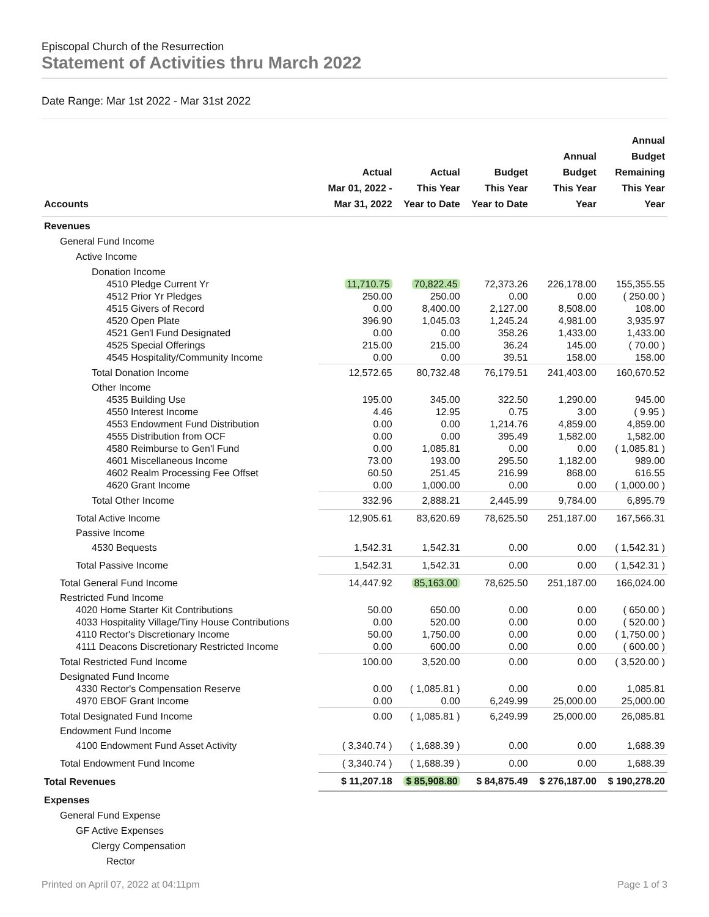Episcopal Church of the Resurrection
Statement of Activities thru March 2022
Date Range: Mar 1st 2022 - Mar 31st 2022
| Accounts | Actual Mar 01, 2022 - Mar 31, 2022 | Actual This Year Year to Date | Budget This Year Year to Date | Annual Budget This Year Year | Annual Budget Remaining This Year Year |
| --- | --- | --- | --- | --- | --- |
| Revenues | | | | | |
| General Fund Income | | | | | |
| Active Income | | | | | |
| Donation Income | | | | | |
| 4510 Pledge Current Yr | 11,710.75 | 70,822.45 | 72,373.26 | 226,178.00 | 155,355.55 |
| 4512 Prior Yr Pledges | 250.00 | 250.00 | 0.00 | 0.00 | ( 250.00 ) |
| 4515 Givers of Record | 0.00 | 8,400.00 | 2,127.00 | 8,508.00 | 108.00 |
| 4520 Open Plate | 396.90 | 1,045.03 | 1,245.24 | 4,981.00 | 3,935.97 |
| 4521 Gen'l Fund Designated | 0.00 | 0.00 | 358.26 | 1,433.00 | 1,433.00 |
| 4525 Special Offerings | 215.00 | 215.00 | 36.24 | 145.00 | ( 70.00 ) |
| 4545 Hospitality/Community Income | 0.00 | 0.00 | 39.51 | 158.00 | 158.00 |
| Total Donation Income | 12,572.65 | 80,732.48 | 76,179.51 | 241,403.00 | 160,670.52 |
| Other Income | | | | | |
| 4535 Building Use | 195.00 | 345.00 | 322.50 | 1,290.00 | 945.00 |
| 4550 Interest Income | 4.46 | 12.95 | 0.75 | 3.00 | ( 9.95 ) |
| 4553 Endowment Fund Distribution | 0.00 | 0.00 | 1,214.76 | 4,859.00 | 4,859.00 |
| 4555 Distribution from OCF | 0.00 | 0.00 | 395.49 | 1,582.00 | 1,582.00 |
| 4580 Reimburse to Gen'l Fund | 0.00 | 1,085.81 | 0.00 | 0.00 | ( 1,085.81 ) |
| 4601 Miscellaneous Income | 73.00 | 193.00 | 295.50 | 1,182.00 | 989.00 |
| 4602 Realm Processing Fee Offset | 60.50 | 251.45 | 216.99 | 868.00 | 616.55 |
| 4620 Grant Income | 0.00 | 1,000.00 | 0.00 | 0.00 | ( 1,000.00 ) |
| Total Other Income | 332.96 | 2,888.21 | 2,445.99 | 9,784.00 | 6,895.79 |
| Total Active Income | 12,905.61 | 83,620.69 | 78,625.50 | 251,187.00 | 167,566.31 |
| Passive Income | | | | | |
| 4530 Bequests | 1,542.31 | 1,542.31 | 0.00 | 0.00 | ( 1,542.31 ) |
| Total Passive Income | 1,542.31 | 1,542.31 | 0.00 | 0.00 | ( 1,542.31 ) |
| Total General Fund Income | 14,447.92 | 85,163.00 | 78,625.50 | 251,187.00 | 166,024.00 |
| Restricted Fund Income | | | | | |
| 4020 Home Starter Kit Contributions | 50.00 | 650.00 | 0.00 | 0.00 | ( 650.00 ) |
| 4033 Hospitality Village/Tiny House Contributions | 0.00 | 520.00 | 0.00 | 0.00 | ( 520.00 ) |
| 4110 Rector's Discretionary Income | 50.00 | 1,750.00 | 0.00 | 0.00 | ( 1,750.00 ) |
| 4111 Deacons Discretionary Restricted Income | 0.00 | 600.00 | 0.00 | 0.00 | ( 600.00 ) |
| Total Restricted Fund Income | 100.00 | 3,520.00 | 0.00 | 0.00 | ( 3,520.00 ) |
| Designated Fund Income | | | | | |
| 4330 Rector's Compensation Reserve | 0.00 | ( 1,085.81 ) | 0.00 | 0.00 | 1,085.81 |
| 4970 EBOF Grant Income | 0.00 | 0.00 | 6,249.99 | 25,000.00 | 25,000.00 |
| Total Designated Fund Income | 0.00 | ( 1,085.81 ) | 6,249.99 | 25,000.00 | 26,085.81 |
| Endowment Fund Income | | | | | |
| 4100 Endowment Fund Asset Activity | ( 3,340.74 ) | ( 1,688.39 ) | 0.00 | 0.00 | 1,688.39 |
| Total Endowment Fund Income | ( 3,340.74 ) | ( 1,688.39 ) | 0.00 | 0.00 | 1,688.39 |
| Total Revenues | $ 11,207.18 | $ 85,908.80 | $ 84,875.49 | $ 276,187.00 | $ 190,278.20 |
| Expenses | | | | | |
| General Fund Expense | | | | | |
| GF Active Expenses | | | | | |
| Clergy Compensation | | | | | |
| Rector | | | | | |
Printed on April 07, 2022 at 04:11pm Page 1 of 3